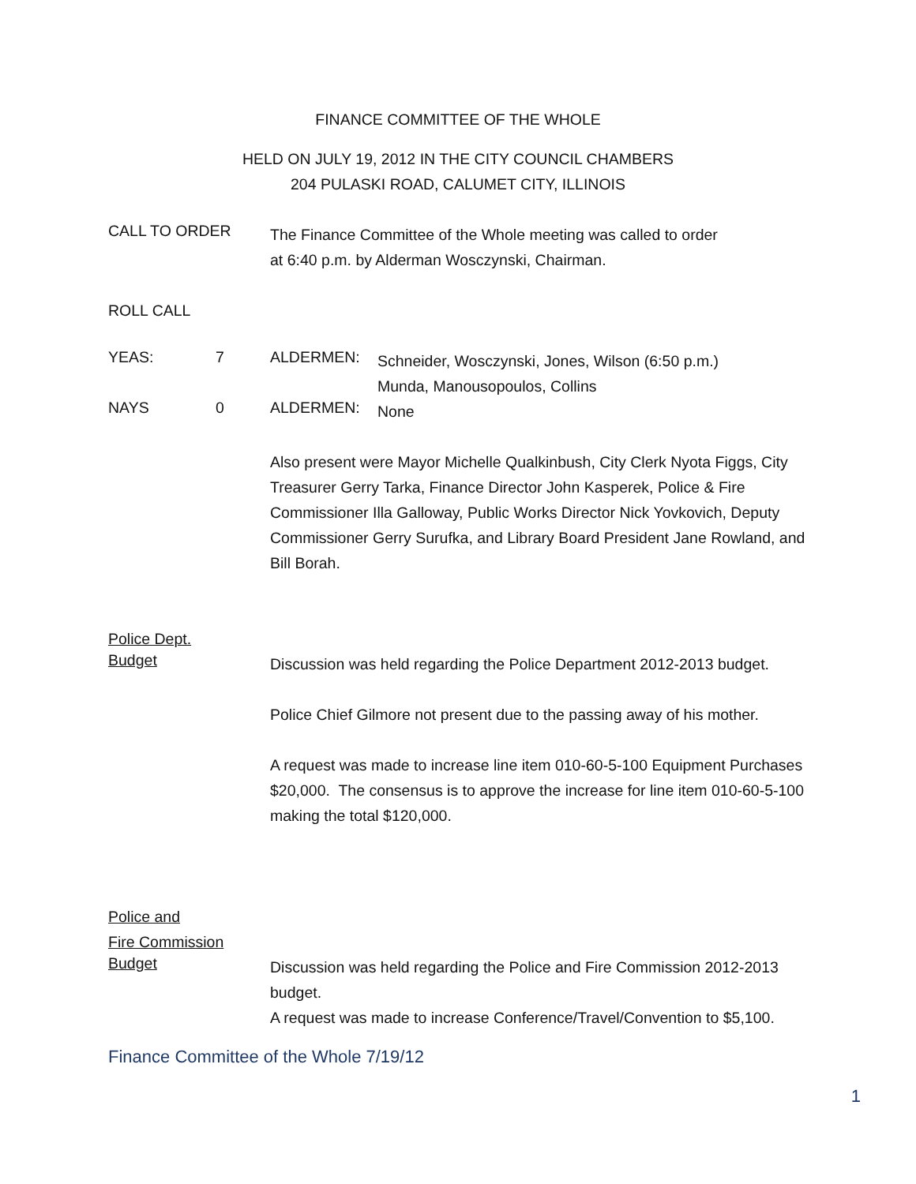FINANCE COMMITTEE OF THE WHOLE
HELD ON JULY 19, 2012 IN THE CITY COUNCIL CHAMBERS
204 PULASKI ROAD, CALUMET CITY, ILLINOIS
CALL TO ORDER
The Finance Committee of the Whole meeting was called to order
at 6:40 p.m. by Alderman Wosczynski, Chairman.
ROLL CALL
YEAS: 7 ALDERMEN:
Schneider, Wosczynski, Jones, Wilson (6:50 p.m.)
Munda, Manousopoulos, Collins
NAYS 0 ALDERMEN:
None
Also present were Mayor Michelle Qualkinbush, City Clerk Nyota Figgs, City Treasurer Gerry Tarka, Finance Director John Kasperek, Police & Fire Commissioner Illa Galloway, Public Works Director Nick Yovkovich, Deputy Commissioner Gerry Surufka, and Library Board President Jane Rowland, and Bill Borah.
Police Dept.
Budget
Discussion was held regarding the Police Department 2012-2013 budget.
Police Chief Gilmore not present due to the passing away of his mother.
A request was made to increase line item 010-60-5-100 Equipment Purchases $20,000. The consensus is to approve the increase for line item 010-60-5-100 making the total $120,000.
Police and
Fire Commission
Budget
Discussion was held regarding the Police and Fire Commission 2012-2013 budget.
A request was made to increase Conference/Travel/Convention to $5,100.
Finance Committee of the Whole 7/19/12
1